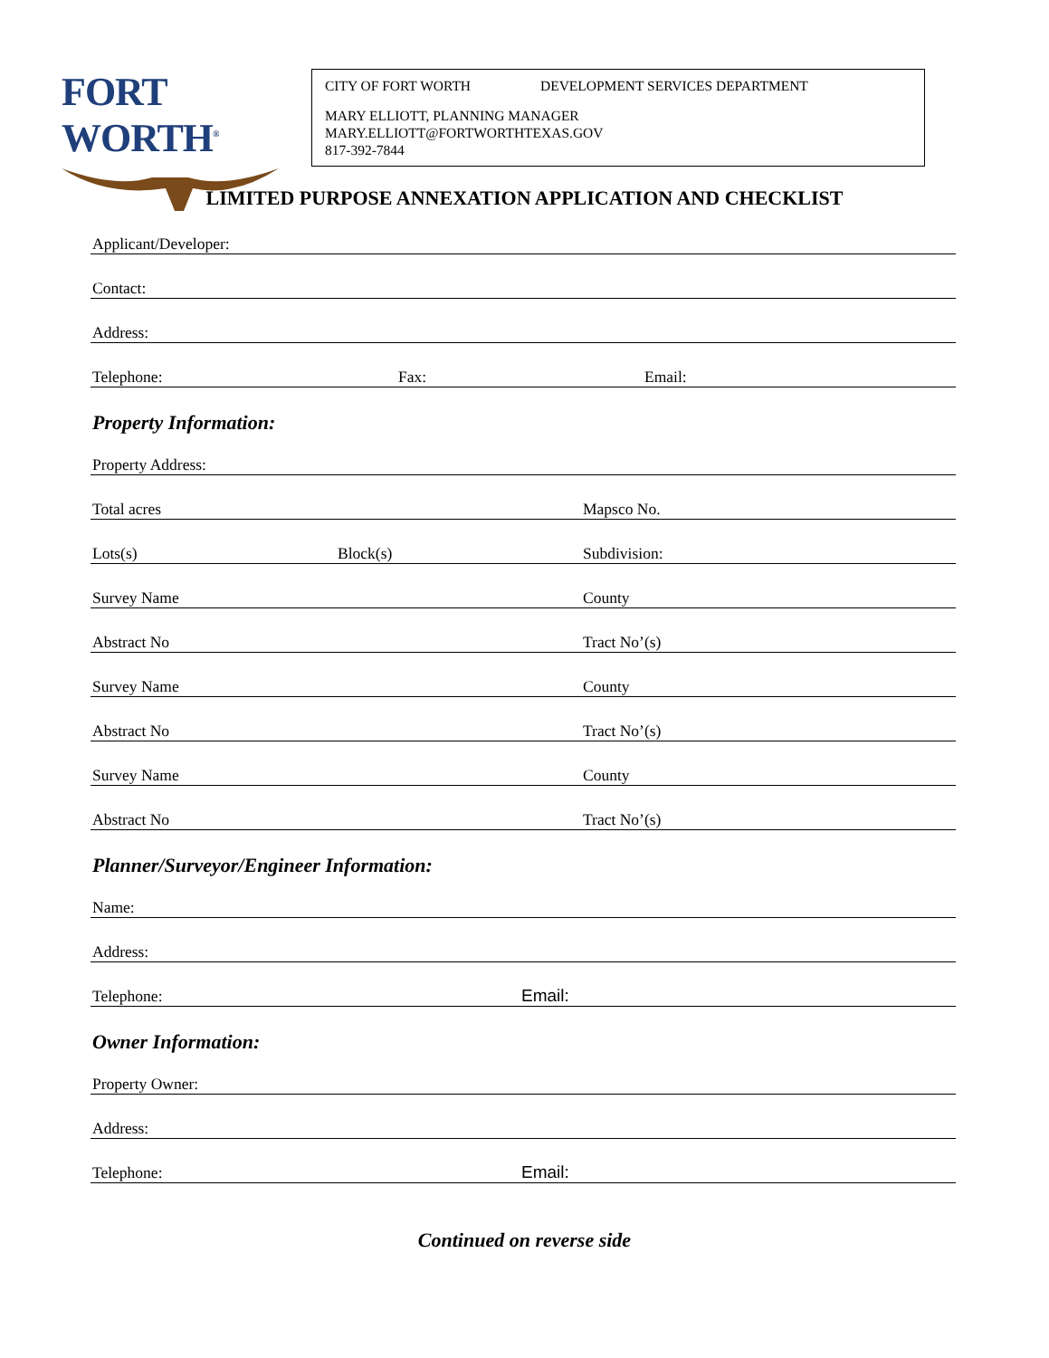FORT WORTH<sup>®</sup>
CITY OF FORT WORTH DEVELOPMENT SERVICES DEPARTMENT
MARY ELLIOTT, PLANNING MANAGER
MARY.ELLIOTT@FORTWORTHTEXAS.GOV
817-392-7844
LIMITED PURPOSE ANNEXATION APPLICATION AND CHECKLIST
Applicant/Developer:
Contact:
Address:
Telephone: Fax: Email:
Property Information:
Property Address:
Total acres Mapsco No.
Lots(s) Block(s) Subdivision:
Survey Name County
Abstract No Tract No’(s)
Survey Name County
Abstract No Tract No’(s)
Survey Name County
Abstract No Tract No’(s)
Planner/Surveyor/Engineer Information:
Name:
Address:
Telephone: Email:
Owner Information:
Property Owner:
Address:
Telephone: Email:
Continued on reverse side